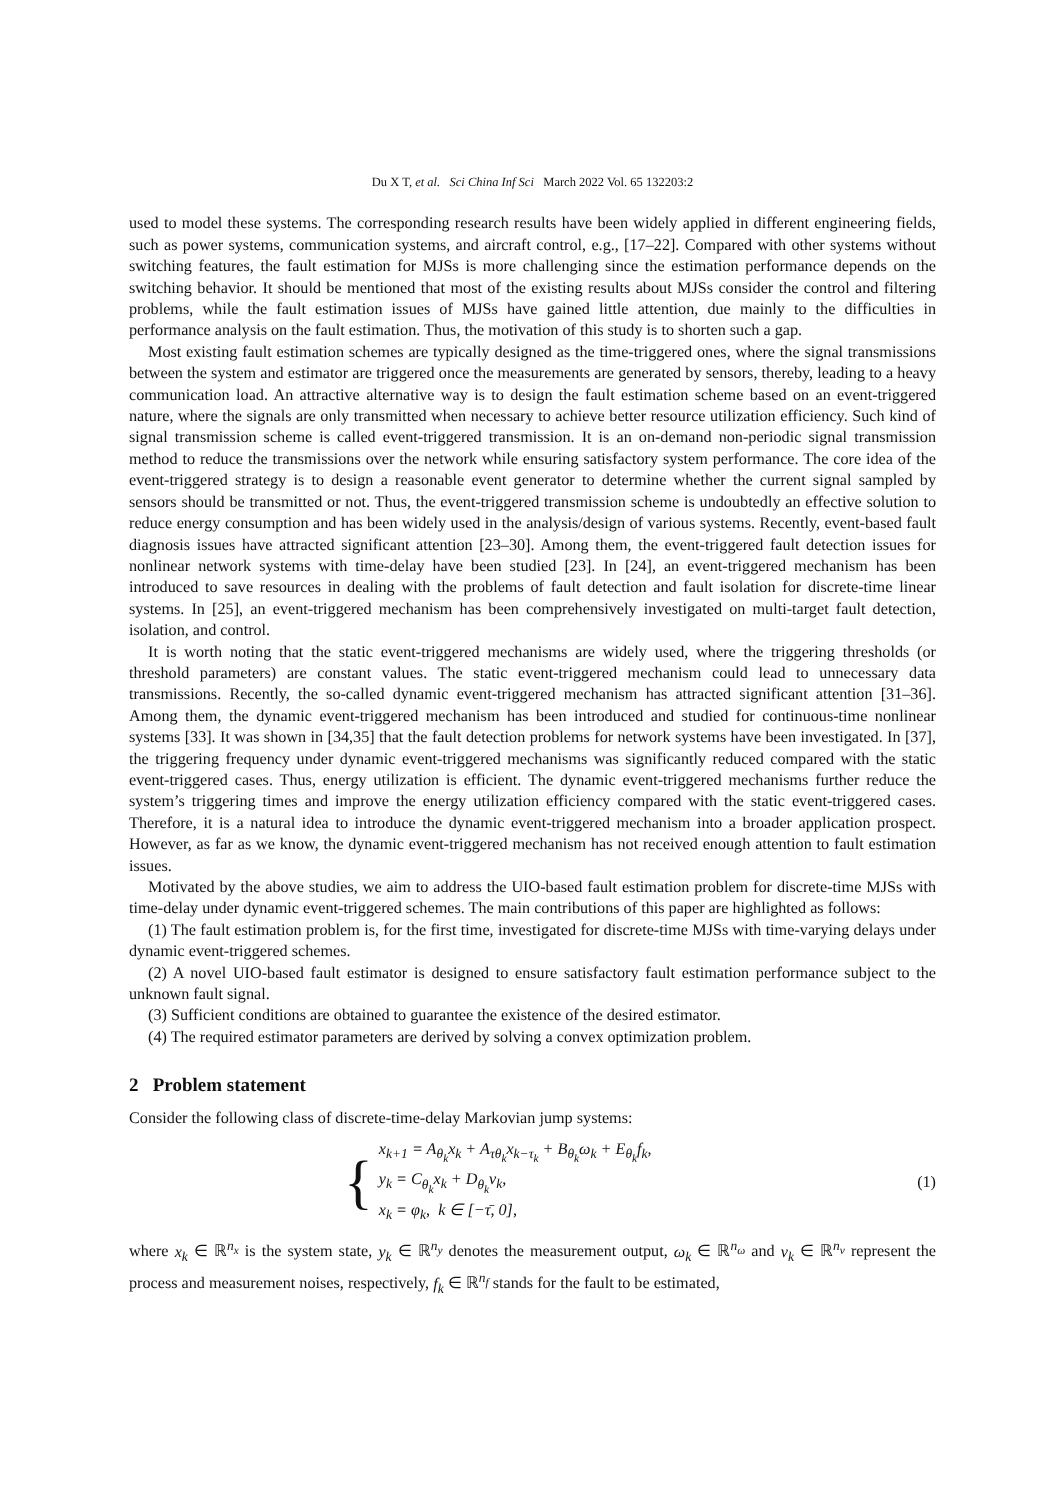Du X T, et al. Sci China Inf Sci March 2022 Vol. 65 132203:2
used to model these systems. The corresponding research results have been widely applied in different engineering fields, such as power systems, communication systems, and aircraft control, e.g., [17–22]. Compared with other systems without switching features, the fault estimation for MJSs is more challenging since the estimation performance depends on the switching behavior. It should be mentioned that most of the existing results about MJSs consider the control and filtering problems, while the fault estimation issues of MJSs have gained little attention, due mainly to the difficulties in performance analysis on the fault estimation. Thus, the motivation of this study is to shorten such a gap.
Most existing fault estimation schemes are typically designed as the time-triggered ones, where the signal transmissions between the system and estimator are triggered once the measurements are generated by sensors, thereby, leading to a heavy communication load. An attractive alternative way is to design the fault estimation scheme based on an event-triggered nature, where the signals are only transmitted when necessary to achieve better resource utilization efficiency. Such kind of signal transmission scheme is called event-triggered transmission. It is an on-demand non-periodic signal transmission method to reduce the transmissions over the network while ensuring satisfactory system performance. The core idea of the event-triggered strategy is to design a reasonable event generator to determine whether the current signal sampled by sensors should be transmitted or not. Thus, the event-triggered transmission scheme is undoubtedly an effective solution to reduce energy consumption and has been widely used in the analysis/design of various systems. Recently, event-based fault diagnosis issues have attracted significant attention [23–30]. Among them, the event-triggered fault detection issues for nonlinear network systems with time-delay have been studied [23]. In [24], an event-triggered mechanism has been introduced to save resources in dealing with the problems of fault detection and fault isolation for discrete-time linear systems. In [25], an event-triggered mechanism has been comprehensively investigated on multi-target fault detection, isolation, and control.
It is worth noting that the static event-triggered mechanisms are widely used, where the triggering thresholds (or threshold parameters) are constant values. The static event-triggered mechanism could lead to unnecessary data transmissions. Recently, the so-called dynamic event-triggered mechanism has attracted significant attention [31–36]. Among them, the dynamic event-triggered mechanism has been introduced and studied for continuous-time nonlinear systems [33]. It was shown in [34,35] that the fault detection problems for network systems have been investigated. In [37], the triggering frequency under dynamic event-triggered mechanisms was significantly reduced compared with the static event-triggered cases. Thus, energy utilization is efficient. The dynamic event-triggered mechanisms further reduce the system’s triggering times and improve the energy utilization efficiency compared with the static event-triggered cases. Therefore, it is a natural idea to introduce the dynamic event-triggered mechanism into a broader application prospect. However, as far as we know, the dynamic event-triggered mechanism has not received enough attention to fault estimation issues.
Motivated by the above studies, we aim to address the UIO-based fault estimation problem for discrete-time MJSs with time-delay under dynamic event-triggered schemes. The main contributions of this paper are highlighted as follows:
(1) The fault estimation problem is, for the first time, investigated for discrete-time MJSs with time-varying delays under dynamic event-triggered schemes.
(2) A novel UIO-based fault estimator is designed to ensure satisfactory fault estimation performance subject to the unknown fault signal.
(3) Sufficient conditions are obtained to guarantee the existence of the desired estimator.
(4) The required estimator parameters are derived by solving a convex optimization problem.
2 Problem statement
Consider the following class of discrete-time-delay Markovian jump systems:
{
x<sub>k+1</sub> = A<sub>θ<sub>k</sub></sub>x<sub>k</sub> + A<sub>τθ<sub>k</sub></sub>x<sub>k−τ<sub>k</sub></sub> + B<sub>θ<sub>k</sub></sub>ω<sub>k</sub> + E<sub>θ<sub>k</sub></sub>f<sub>k</sub>,
y<sub>k</sub> = C<sub>θ<sub>k</sub></sub>x<sub>k</sub> + D<sub>θ<sub>k</sub></sub>ν<sub>k</sub>,
x<sub>k</sub> = φ<sub>k</sub>, k ∈ [−τ̄, 0],
(1)
where x<sub>k</sub> ∈ ℝ<sup>n<sub>x</sub></sup> is the system state, y<sub>k</sub> ∈ ℝ<sup>n<sub>y</sub></sup> denotes the measurement output, ω<sub>k</sub> ∈ ℝ<sup>n<sub>ω</sub></sup> and ν<sub>k</sub> ∈ ℝ<sup>n<sub>ν</sub></sup> represent the process and measurement noises, respectively, f<sub>k</sub> ∈ ℝ<sup>n<sub>f</sub></sup> stands for the fault to be estimated,